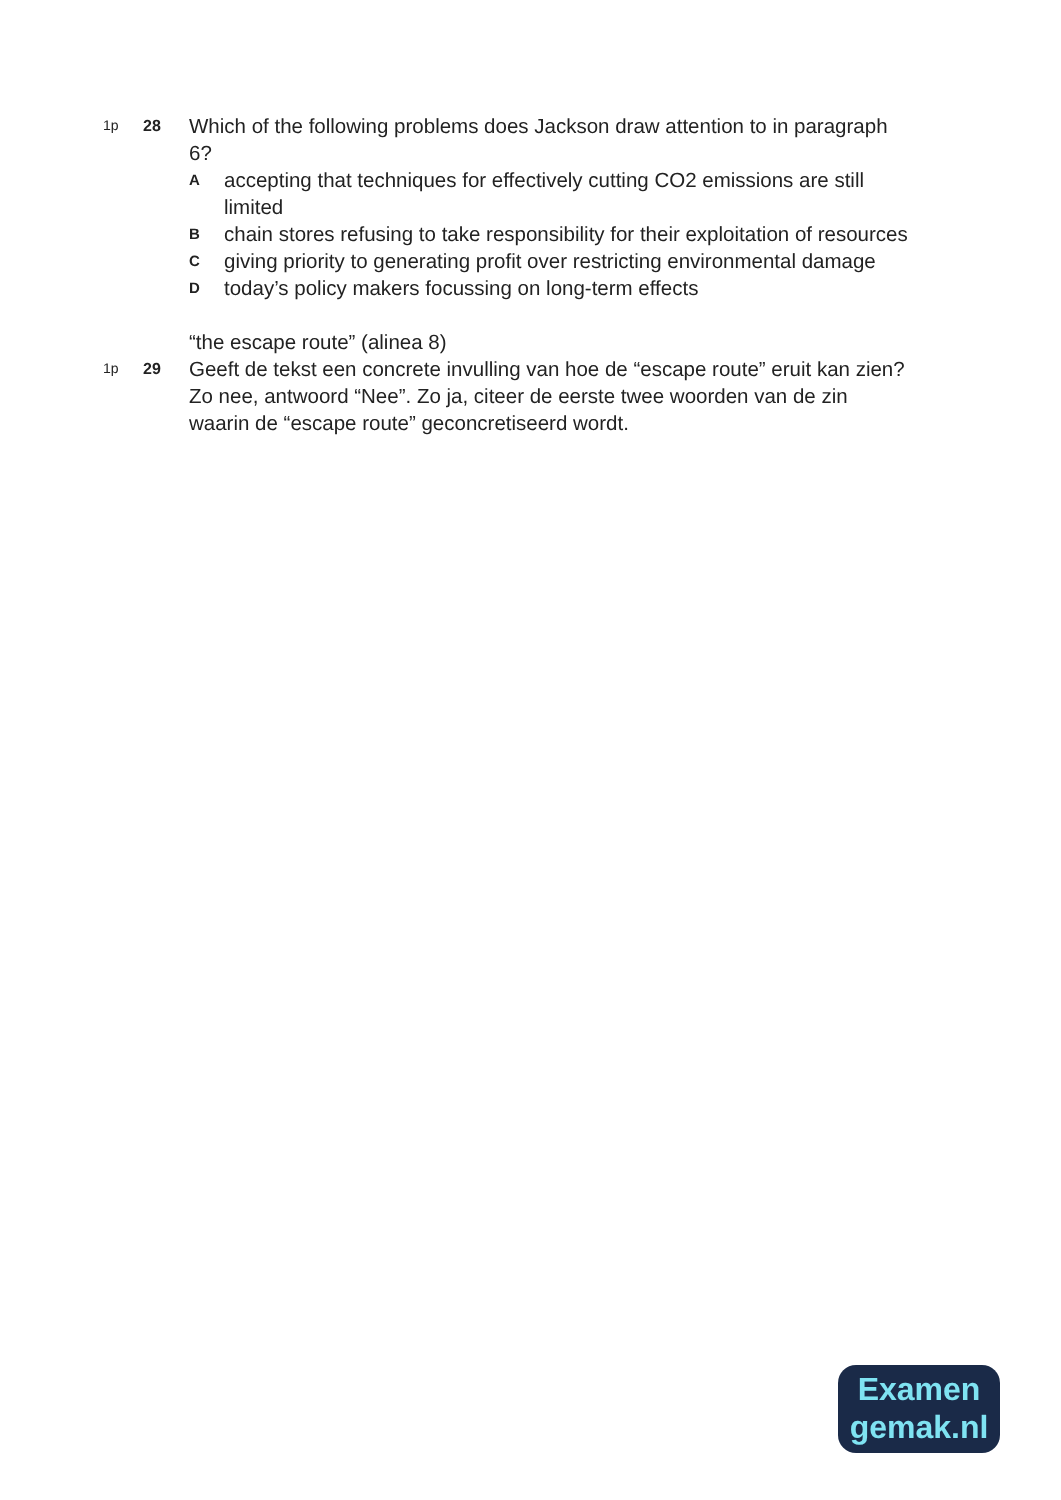1p 28
Which of the following problems does Jackson draw attention to in paragraph 6?
A
accepting that techniques for effectively cutting CO2 emissions are still limited
B
chain stores refusing to take responsibility for their exploitation of resources
C
giving priority to generating profit over restricting environmental damage
D
today’s policy makers focussing on long-term effects
“the escape route” (alinea 8)
1p 29
Geeft de tekst een concrete invulling van hoe de “escape route” eruit kan zien?
Zo nee, antwoord “Nee”. Zo ja, citeer de eerste twee woorden van de zin waarin de “escape route” geconcretiseerd wordt.
Examen
gemak.nl